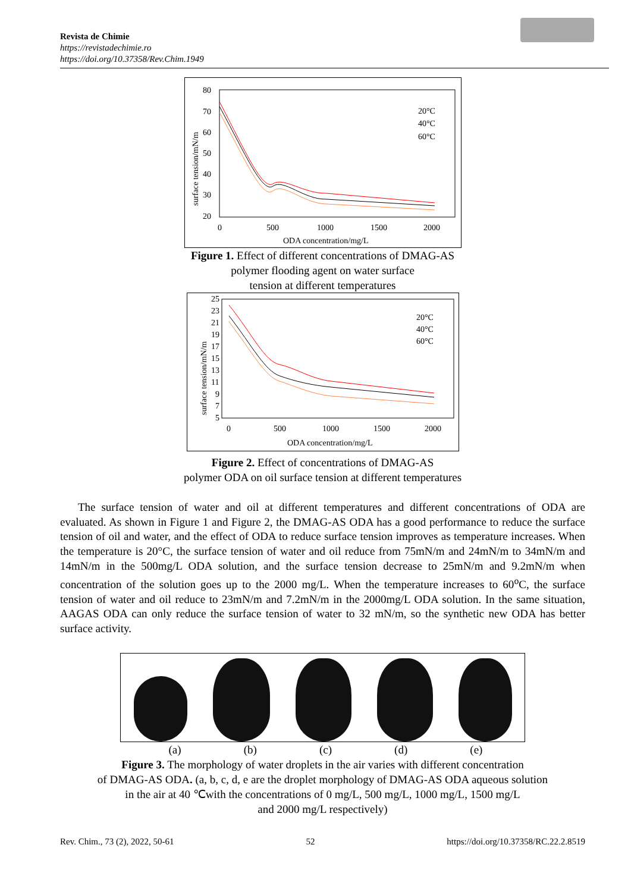Revista de Chimie
https://revistadechimie.ro
https://doi.org/10.37358/Rev.Chim.1949
80
70
60
50
40
30
20
0
500
1000
1500
2000
ODA concentration/mg/L
surface tension/mN/m
20°C
40°C
60°C
Figure 1. Effect of different concentrations of DMAG-AS
polymer flooding agent on water surface
tension at different temperatures
25
23
21
19
17
15
13
11
9
7
5
0
500
1000
1500
2000
ODA concentration/mg/L
surface tension/mN/m
20°C
40°C
60°C
Figure 2. Effect of concentrations of DMAG-AS
polymer ODA on oil surface tension at different temperatures
The surface tension of water and oil at different temperatures and different concentrations of ODA are evaluated. As shown in Figure 1 and Figure 2, the DMAG-AS ODA has a good performance to reduce the surface tension of oil and water, and the effect of ODA to reduce surface tension improves as temperature increases. When the temperature is 20°C, the surface tension of water and oil reduce from 75mN/m and 24mN/m to 34mN/m and 14mN/m in the 500mg/L ODA solution, and the surface tension decrease to 25mN/m and 9.2mN/m when concentration of the solution goes up to the 2000 mg/L. When the temperature increases to 60<sup>o</sup>C, the surface tension of water and oil reduce to 23mN/m and 7.2mN/m in the 2000mg/L ODA solution. In the same situation, AAGAS ODA can only reduce the surface tension of water to 32 mN/m, so the synthetic new ODA has better surface activity.
(a) (b) (c) (d) (e)
Figure 3. The morphology of water droplets in the air varies with different concentration
of DMAG-AS ODA. (a, b, c, d, e are the droplet morphology of DMAG-AS ODA aqueous solution
in the air at 40 ℃with the concentrations of 0 mg/L, 500 mg/L, 1000 mg/L, 1500 mg/L
and 2000 mg/L respectively)
Rev. Chim., 73 (2), 2022, 50-61 52 https://doi.org/10.37358/RC.22.2.8519